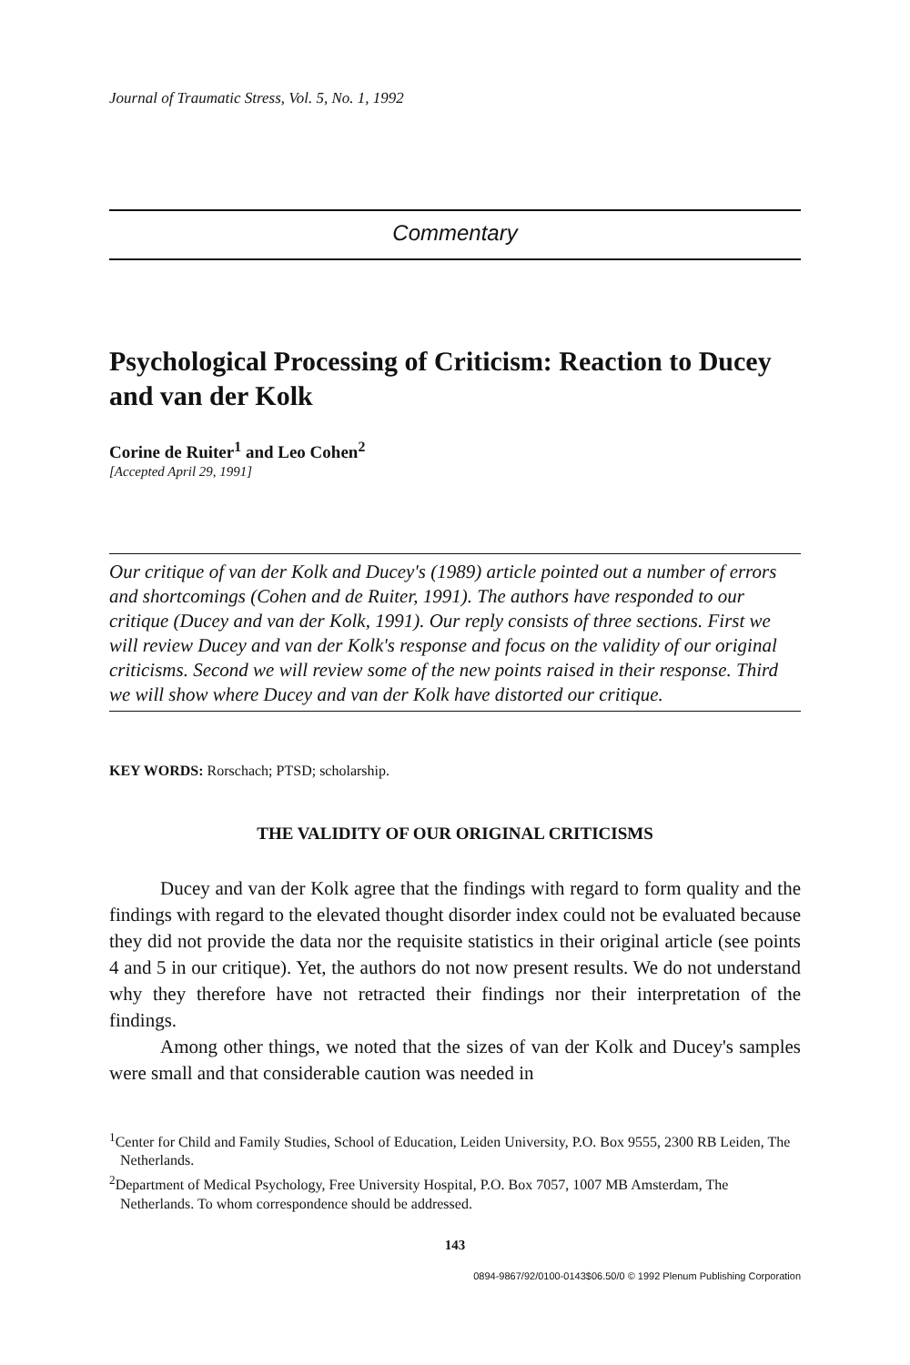Journal of Traumatic Stress, Vol. 5, No. 1, 1992
Commentary
Psychological Processing of Criticism: Reaction to Ducey and van der Kolk
Corine de Ruiter<sup>1</sup> and Leo Cohen<sup>2</sup>
[Accepted April 29, 1991]
Our critique of van der Kolk and Ducey's (1989) article pointed out a number of errors and shortcomings (Cohen and de Ruiter, 1991). The authors have responded to our critique (Ducey and van der Kolk, 1991). Our reply consists of three sections. First we will review Ducey and van der Kolk's response and focus on the validity of our original criticisms. Second we will review some of the new points raised in their response. Third we will show where Ducey and van der Kolk have distorted our critique.
KEY WORDS: Rorschach; PTSD; scholarship.
THE VALIDITY OF OUR ORIGINAL CRITICISMS
Ducey and van der Kolk agree that the findings with regard to form quality and the findings with regard to the elevated thought disorder index could not be evaluated because they did not provide the data nor the requisite statistics in their original article (see points 4 and 5 in our critique). Yet, the authors do not now present results. We do not understand why they therefore have not retracted their findings nor their interpretation of the findings.
Among other things, we noted that the sizes of van der Kolk and Ducey's samples were small and that considerable caution was needed in
<sup>1</sup> Center for Child and Family Studies, School of Education, Leiden University, P.O. Box 9555, 2300 RB Leiden, The Netherlands.
<sup>2</sup> Department of Medical Psychology, Free University Hospital, P.O. Box 7057, 1007 MB Amsterdam, The Netherlands. To whom correspondence should be addressed.
143
0894-9867/92/0100-0143$06.50/0 © 1992 Plenum Publishing Corporation